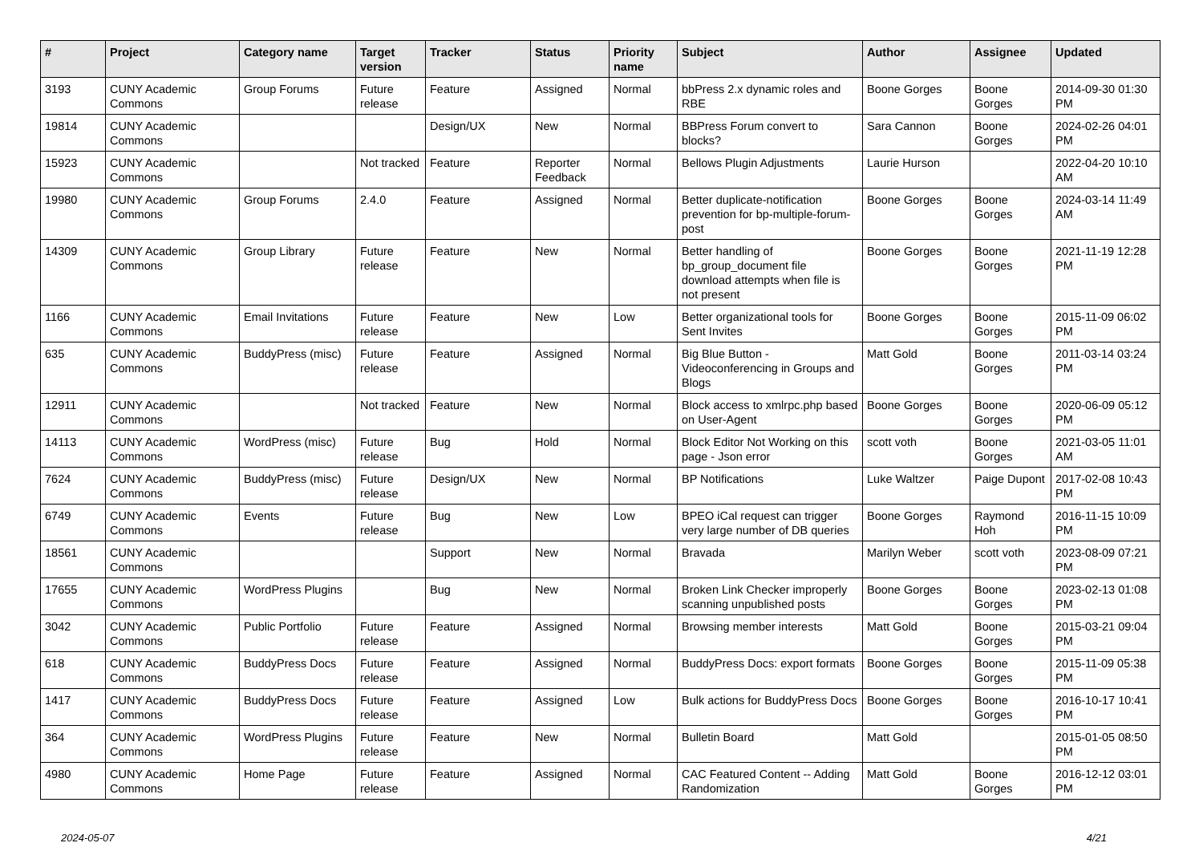| # | Project | Category name | Target version | Tracker | Status | Priority name | Subject | Author | Assignee | Updated |
| --- | --- | --- | --- | --- | --- | --- | --- | --- | --- | --- |
| 3193 | CUNY Academic Commons | Group Forums | Future release | Feature | Assigned | Normal | bbPress 2.x dynamic roles and RBE | Boone Gorges | Boone Gorges | 2014-09-30 01:30 PM |
| 19814 | CUNY Academic Commons | | | Design/UX | New | Normal | BBPress Forum convert to blocks? | Sara Cannon | Boone Gorges | 2024-02-26 04:01 PM |
| 15923 | CUNY Academic Commons | | Not tracked | Feature | Reporter Feedback | Normal | Bellows Plugin Adjustments | Laurie Hurson | | 2022-04-20 10:10 AM |
| 19980 | CUNY Academic Commons | Group Forums | 2.4.0 | Feature | Assigned | Normal | Better duplicate-notification prevention for bp-multiple-forum-post | Boone Gorges | Boone Gorges | 2024-03-14 11:49 AM |
| 14309 | CUNY Academic Commons | Group Library | Future release | Feature | New | Normal | Better handling of bp_group_document file download attempts when file is not present | Boone Gorges | Boone Gorges | 2021-11-19 12:28 PM |
| 1166 | CUNY Academic Commons | Email Invitations | Future release | Feature | New | Low | Better organizational tools for Sent Invites | Boone Gorges | Boone Gorges | 2015-11-09 06:02 PM |
| 635 | CUNY Academic Commons | BuddyPress (misc) | Future release | Feature | Assigned | Normal | Big Blue Button - Videoconferencing in Groups and Blogs | Matt Gold | Boone Gorges | 2011-03-14 03:24 PM |
| 12911 | CUNY Academic Commons | | Not tracked | Feature | New | Normal | Block access to xmlrpc.php based on User-Agent | Boone Gorges | Boone Gorges | 2020-06-09 05:12 PM |
| 14113 | CUNY Academic Commons | WordPress (misc) | Future release | Bug | Hold | Normal | Block Editor Not Working on this page - Json error | scott voth | Boone Gorges | 2021-03-05 11:01 AM |
| 7624 | CUNY Academic Commons | BuddyPress (misc) | Future release | Design/UX | New | Normal | BP Notifications | Luke Waltzer | Paige Dupont | 2017-02-08 10:43 PM |
| 6749 | CUNY Academic Commons | Events | Future release | Bug | New | Low | BPEO iCal request can trigger very large number of DB queries | Boone Gorges | Raymond Hoh | 2016-11-15 10:09 PM |
| 18561 | CUNY Academic Commons | | | Support | New | Normal | Bravada | Marilyn Weber | scott voth | 2023-08-09 07:21 PM |
| 17655 | CUNY Academic Commons | WordPress Plugins | | Bug | New | Normal | Broken Link Checker improperly scanning unpublished posts | Boone Gorges | Boone Gorges | 2023-02-13 01:08 PM |
| 3042 | CUNY Academic Commons | Public Portfolio | Future release | Feature | Assigned | Normal | Browsing member interests | Matt Gold | Boone Gorges | 2015-03-21 09:04 PM |
| 618 | CUNY Academic Commons | BuddyPress Docs | Future release | Feature | Assigned | Normal | BuddyPress Docs: export formats | Boone Gorges | Boone Gorges | 2015-11-09 05:38 PM |
| 1417 | CUNY Academic Commons | BuddyPress Docs | Future release | Feature | Assigned | Low | Bulk actions for BuddyPress Docs | Boone Gorges | Boone Gorges | 2016-10-17 10:41 PM |
| 364 | CUNY Academic Commons | WordPress Plugins | Future release | Feature | New | Normal | Bulletin Board | Matt Gold | | 2015-01-05 08:50 PM |
| 4980 | CUNY Academic Commons | Home Page | Future release | Feature | Assigned | Normal | CAC Featured Content -- Adding Randomization | Matt Gold | Boone Gorges | 2016-12-12 03:01 PM |
2024-05-07 4/21